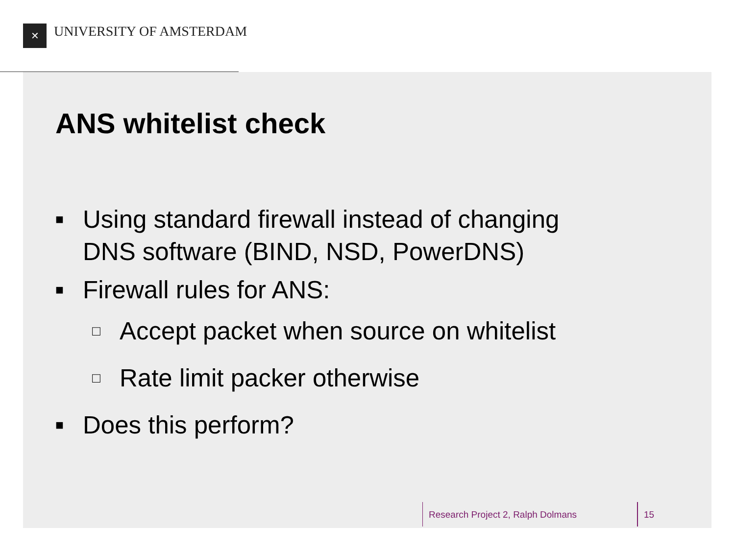✕ UNIVERSITY OF AMSTERDAM
ANS whitelist check
■ Using standard firewall instead of changing DNS software (BIND, NSD, PowerDNS)
■ Firewall rules for ANS:
□ Accept packet when source on whitelist
□ Rate limit packer otherwise
■ Does this perform?
Research Project 2, Ralph Dolmans
15